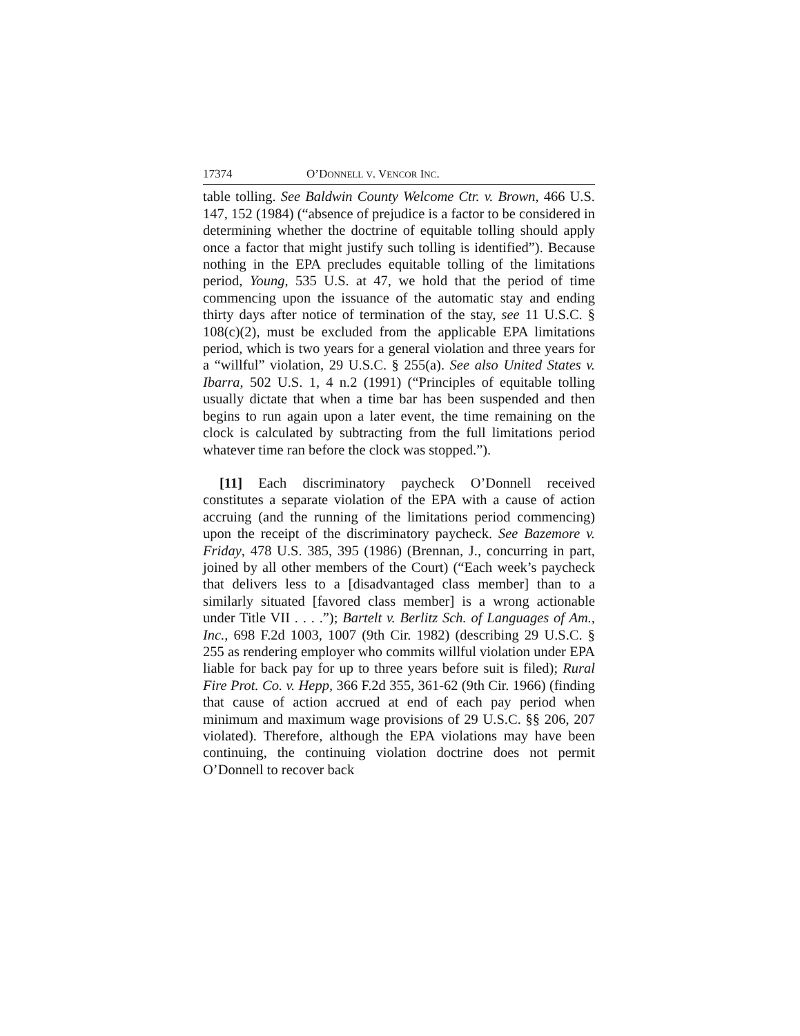17374 O’DONNELL V. VENCOR INC.
table tolling. See Baldwin County Welcome Ctr. v. Brown, 466 U.S. 147, 152 (1984) (“absence of prejudice is a factor to be considered in determining whether the doctrine of equitable tolling should apply once a factor that might justify such tolling is identified”). Because nothing in the EPA precludes equitable tolling of the limitations period, Young, 535 U.S. at 47, we hold that the period of time commencing upon the issuance of the automatic stay and ending thirty days after notice of termination of the stay, see 11 U.S.C. § 108(c)(2), must be excluded from the applicable EPA limitations period, which is two years for a general violation and three years for a “willful” violation, 29 U.S.C. § 255(a). See also United States v. Ibarra, 502 U.S. 1, 4 n.2 (1991) (“Principles of equitable tolling usually dictate that when a time bar has been suspended and then begins to run again upon a later event, the time remaining on the clock is calculated by subtracting from the full limitations period whatever time ran before the clock was stopped.”).
[11] Each discriminatory paycheck O’Donnell received constitutes a separate violation of the EPA with a cause of action accruing (and the running of the limitations period commencing) upon the receipt of the discriminatory paycheck. See Bazemore v. Friday, 478 U.S. 385, 395 (1986) (Brennan, J., concurring in part, joined by all other members of the Court) (“Each week’s paycheck that delivers less to a [disadvantaged class member] than to a similarly situated [favored class member] is a wrong actionable under Title VII . . . .”); Bartelt v. Berlitz Sch. of Languages of Am., Inc., 698 F.2d 1003, 1007 (9th Cir. 1982) (describing 29 U.S.C. § 255 as rendering employer who commits willful violation under EPA liable for back pay for up to three years before suit is filed); Rural Fire Prot. Co. v. Hepp, 366 F.2d 355, 361-62 (9th Cir. 1966) (finding that cause of action accrued at end of each pay period when minimum and maximum wage provisions of 29 U.S.C. §§ 206, 207 violated). Therefore, although the EPA violations may have been continuing, the continuing violation doctrine does not permit O’Donnell to recover back